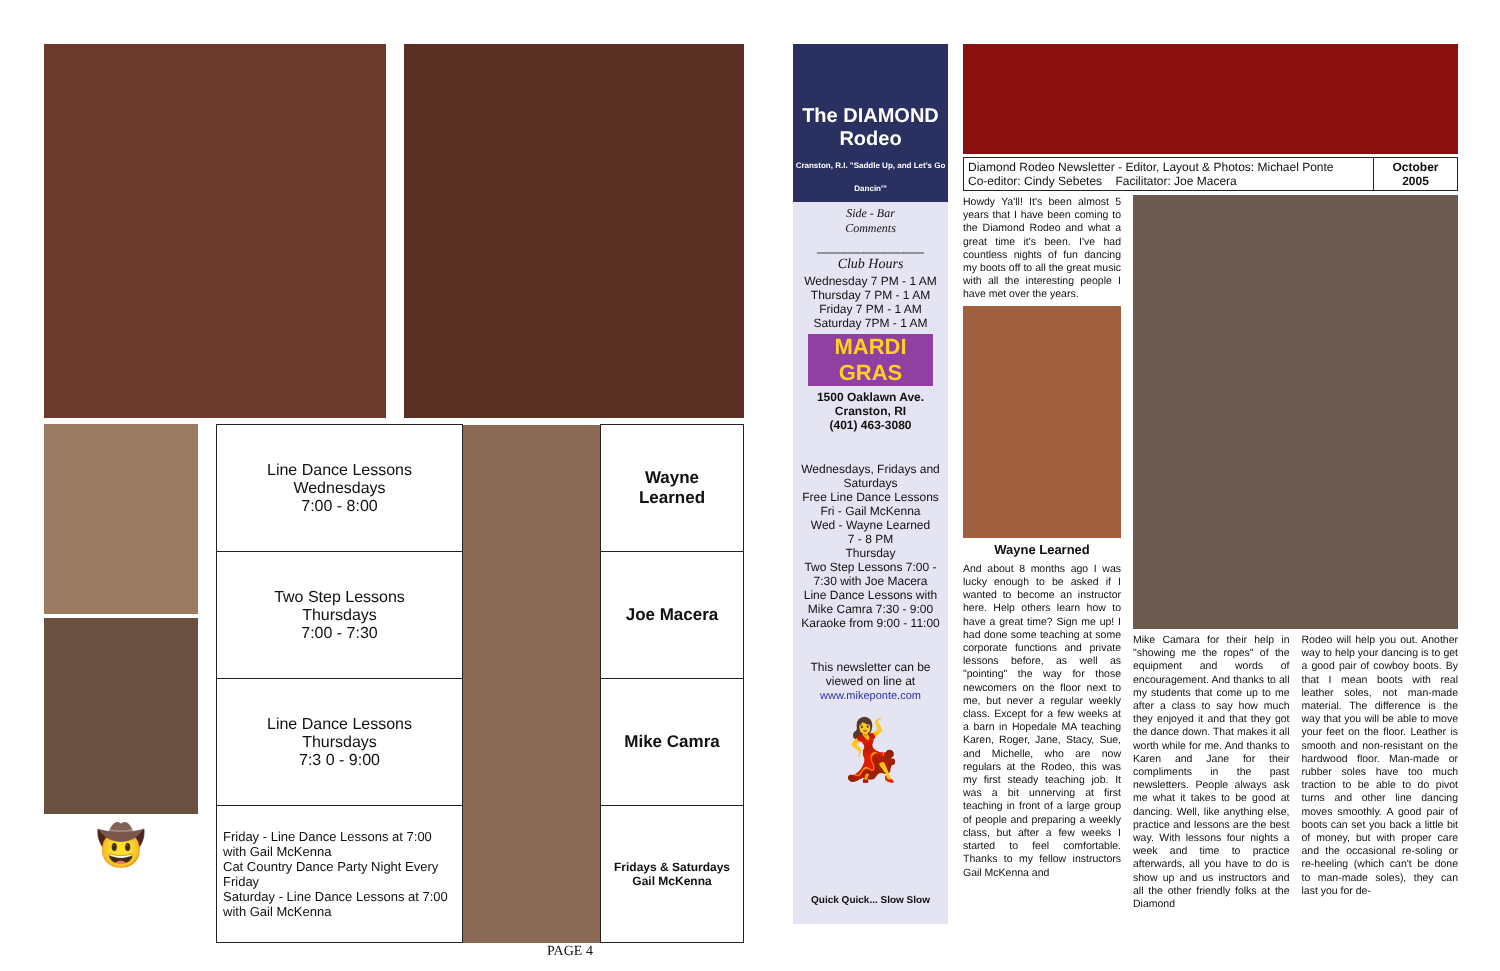🤠
| Line Dance Lessons Wednesdays 7:00 - 8:00 | | Wayne Learned |
| Two Step Lessons Thursdays 7:00 - 7:30 | | Joe Macera |
| Line Dance Lessons Thursdays 7:3 0 - 9:00 | | Mike Camra |
| Friday - Line Dance Lessons at 7:00 with Gail McKenna Cat Country Dance Party Night Every Friday Saturday - Line Dance Lessons at 7:00 with Gail McKenna | | Fridays & Saturdays Gail McKenna |
PAGE 4
The DIAMOND Rodeo
Cranston, R.I. "Saddle Up, and Let's Go Dancin'"
Side - Bar
Comments
________________
Club Hours
Wednesday 7 PM - 1 AM
Thursday 7 PM - 1 AM
Friday 7 PM - 1 AM
Saturday 7PM - 1 AM
MARDI GRAS
1500 Oaklawn Ave.
Cranston, RI
(401) 463-3080
Wednesdays, Fridays and Saturdays
Free Line Dance Lessons
Fri - Gail McKenna
Wed - Wayne Learned
7 - 8 PM
Thursday
Two Step Lessons 7:00 - 7:30 with Joe Macera
Line Dance Lessons with Mike Camra 7:30 - 9:00
Karaoke from 9:00 - 11:00
This newsletter can be viewed on line at
www.mikeponte.com
💃
Quick Quick... Slow Slow
Diamond Rodeo Newsletter - Editor, Layout & Photos: Michael Ponte
Co-editor: Cindy Sebetes Facilitator: Joe Macera
October
2005
Howdy Ya'll! It's been almost 5 years that I have been coming to the Diamond Rodeo and what a great time it's been. I've had countless nights of fun dancing my boots off to all the great music with all the interesting people I have met over the years.
Wayne Learned
And about 8 months ago I was lucky enough to be asked if I wanted to become an instructor here. Help others learn how to have a great time? Sign me up! I had done some teaching at some corporate functions and private lessons before, as well as "pointing" the way for those newcomers on the floor next to me, but never a regular weekly class. Except for a few weeks at a barn in Hopedale MA teaching Karen, Roger, Jane, Stacy, Sue, and Michelle, who are now regulars at the Rodeo, this was my first steady teaching job. It was a bit unnerving at first teaching in front of a large group of people and preparing a weekly class, but after a few weeks I started to feel comfortable. Thanks to my fellow instructors Gail McKenna and
Mike Camara for their help in "showing me the ropes" of the equipment and words of encouragement. And thanks to all my students that come up to me after a class to say how much they enjoyed it and that they got the dance down. That makes it all worth while for me. And thanks to Karen and Jane for their compliments in the past newsletters. People always ask me what it takes to be good at dancing. Well, like anything else, practice and lessons are the best way. With lessons four nights a week and time to practice afterwards, all you have to do is show up and us instructors and all the other friendly folks at the Diamond
Rodeo will help you out. Another way to help your dancing is to get a good pair of cowboy boots. By that I mean boots with real leather soles, not man-made material. The difference is the way that you will be able to move your feet on the floor. Leather is smooth and non-resistant on the hardwood floor. Man-made or rubber soles have too much traction to be able to do pivot turns and other line dancing moves smoothly. A good pair of boots can set you back a little bit of money, but with proper care and the occasional re-soling or re-heeling (which can't be done to man-made soles), they can last you for de-